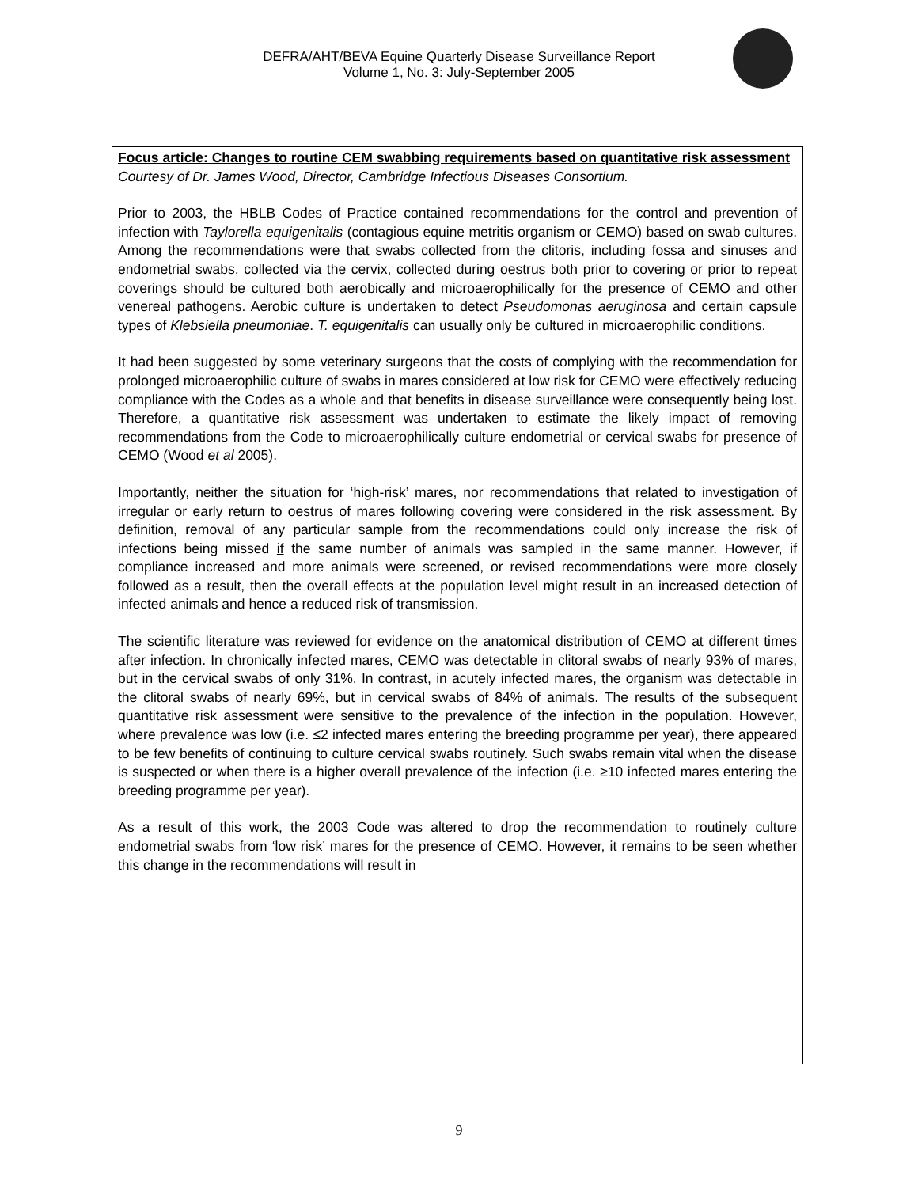DEFRA/AHT/BEVA Equine Quarterly Disease Surveillance Report
Volume 1, No. 3: July-September 2005
Focus article: Changes to routine CEM swabbing requirements based on quantitative risk assessment
Courtesy of Dr. James Wood, Director, Cambridge Infectious Diseases Consortium.
Prior to 2003, the HBLB Codes of Practice contained recommendations for the control and prevention of infection with Taylorella equigenitalis (contagious equine metritis organism or CEMO) based on swab cultures. Among the recommendations were that swabs collected from the clitoris, including fossa and sinuses and endometrial swabs, collected via the cervix, collected during oestrus both prior to covering or prior to repeat coverings should be cultured both aerobically and microaerophilically for the presence of CEMO and other venereal pathogens. Aerobic culture is undertaken to detect Pseudomonas aeruginosa and certain capsule types of Klebsiella pneumoniae. T. equigenitalis can usually only be cultured in microaerophilic conditions.
It had been suggested by some veterinary surgeons that the costs of complying with the recommendation for prolonged microaerophilic culture of swabs in mares considered at low risk for CEMO were effectively reducing compliance with the Codes as a whole and that benefits in disease surveillance were consequently being lost. Therefore, a quantitative risk assessment was undertaken to estimate the likely impact of removing recommendations from the Code to microaerophilically culture endometrial or cervical swabs for presence of CEMO (Wood et al 2005).
Importantly, neither the situation for ‘high-risk’ mares, nor recommendations that related to investigation of irregular or early return to oestrus of mares following covering were considered in the risk assessment. By definition, removal of any particular sample from the recommendations could only increase the risk of infections being missed if the same number of animals was sampled in the same manner. However, if compliance increased and more animals were screened, or revised recommendations were more closely followed as a result, then the overall effects at the population level might result in an increased detection of infected animals and hence a reduced risk of transmission.
The scientific literature was reviewed for evidence on the anatomical distribution of CEMO at different times after infection. In chronically infected mares, CEMO was detectable in clitoral swabs of nearly 93% of mares, but in the cervical swabs of only 31%. In contrast, in acutely infected mares, the organism was detectable in the clitoral swabs of nearly 69%, but in cervical swabs of 84% of animals. The results of the subsequent quantitative risk assessment were sensitive to the prevalence of the infection in the population. However, where prevalence was low (i.e. ≤2 infected mares entering the breeding programme per year), there appeared to be few benefits of continuing to culture cervical swabs routinely. Such swabs remain vital when the disease is suspected or when there is a higher overall prevalence of the infection (i.e. ≥10 infected mares entering the breeding programme per year).
As a result of this work, the 2003 Code was altered to drop the recommendation to routinely culture endometrial swabs from ‘low risk’ mares for the presence of CEMO. However, it remains to be seen whether this change in the recommendations will result in
9